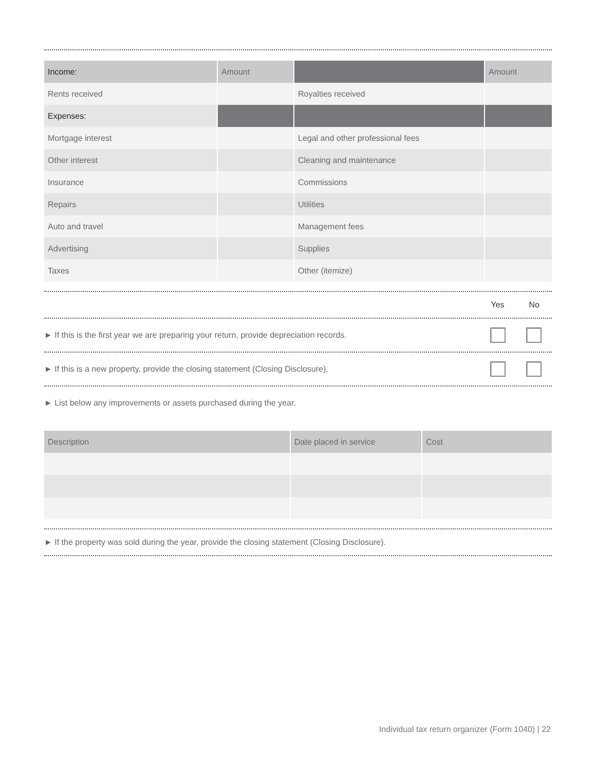| Income: | Amount | | Amount |
| Rents received | | Royalties received | |
| Expenses: | | | |
| Mortgage interest | | Legal and other professional fees | |
| Other interest | | Cleaning and maintenance | |
| Insurance | | Commissions | |
| Repairs | | Utilities | |
| Auto and travel | | Management fees | |
| Advertising | | Supplies | |
| Taxes | | Other (itemize) | |
Yes No
► If this is the first year we are preparing your return, provide depreciation records.
► If this is a new property, provide the closing statement (Closing Disclosure).
► List below any improvements or assets purchased during the year.
| Description | Date placed in service | Cost |
► If the property was sold during the year, provide the closing statement (Closing Disclosure).
Individual tax return organizer (Form 1040) | 22